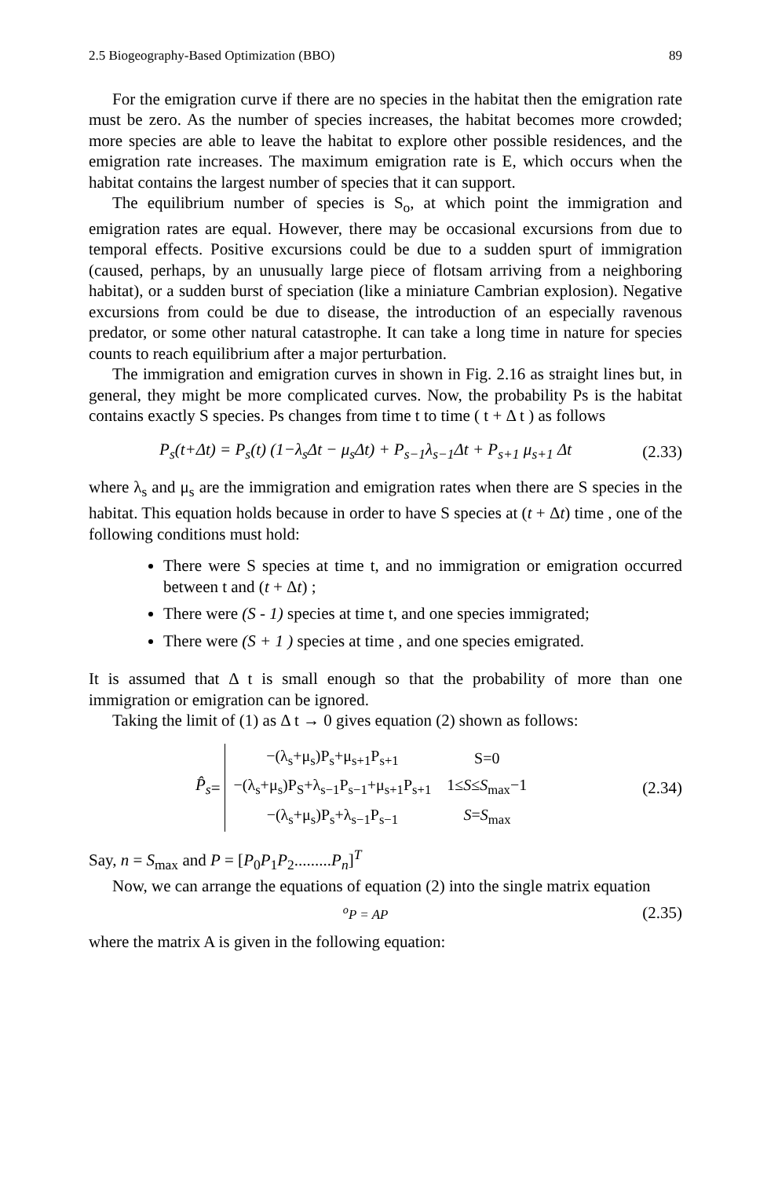2.5 Biogeography-Based Optimization (BBO) 89
For the emigration curve if there are no species in the habitat then the emigration rate must be zero. As the number of species increases, the habitat becomes more crowded; more species are able to leave the habitat to explore other possible residences, and the emigration rate increases. The maximum emigration rate is E, which occurs when the habitat contains the largest number of species that it can support.
The equilibrium number of species is S<sub>o</sub>, at which point the immigration and emigration rates are equal. However, there may be occasional excursions from due to temporal effects. Positive excursions could be due to a sudden spurt of immigration (caused, perhaps, by an unusually large piece of flotsam arriving from a neighboring habitat), or a sudden burst of speciation (like a miniature Cambrian explosion). Negative excursions from could be due to disease, the introduction of an especially ravenous predator, or some other natural catastrophe. It can take a long time in nature for species counts to reach equilibrium after a major perturbation.
The immigration and emigration curves in shown in Fig. 2.16 as straight lines but, in general, they might be more complicated curves. Now, the probability Ps is the habitat contains exactly S species. Ps changes from time t to time ( t + Δ t ) as follows
P<sub>s</sub>(t+Δt) = P<sub>s</sub>(t) (1−λ<sub>s</sub>Δt − μ<sub>s</sub>Δt) + P<sub>s−1</sub>λ<sub>s−1</sub>Δt + P<sub>s+1</sub> μ<sub>s+1</sub> Δt (2.33)
where λ<sub>s</sub> and μ<sub>s</sub> are the immigration and emigration rates when there are S species in the habitat. This equation holds because in order to have S species at (t + Δt) time , one of the following conditions must hold:
There were S species at time t, and no immigration or emigration occurred between t and (t + Δt) ;
There were (S - 1) species at time t, and one species immigrated;
There were (S + 1 ) species at time , and one species emigrated.
It is assumed that Δ t is small enough so that the probability of more than one immigration or emigration can be ignored.
Taking the limit of (1) as Δ t → 0 gives equation (2) shown as follows:
P̂<sub>s</sub> =
| −(λ<sub>s</sub>+μ<sub>s</sub>)P<sub>s</sub>+μ<sub>s+1</sub>P<sub>s+1</sub> | S=0 |
| −(λ<sub>s</sub>+μ<sub>s</sub>)P<sub>S</sub>+λ<sub>s−1</sub>P<sub>s−1</sub>+μ<sub>s+1</sub>P<sub>s+1</sub> | 1≤ S ≤ S<sub>max</sub>−1 |
| −(λ<sub>s</sub>+μ<sub>s</sub>)P<sub>s</sub>+λ<sub>s−1</sub>P<sub>s−1</sub> | S = S<sub>max</sub> |
(2.34)
Say, n = S<sub>max</sub> and P = [P<sub>0</sub>P<sub>1</sub>P<sub>2</sub>.........P<sub>n</sub>]<sup>T</sup>
Now, we can arrange the equations of equation (2) into the single matrix equation
<sup>o</sup> P = AP (2.35)
where the matrix A is given in the following equation: